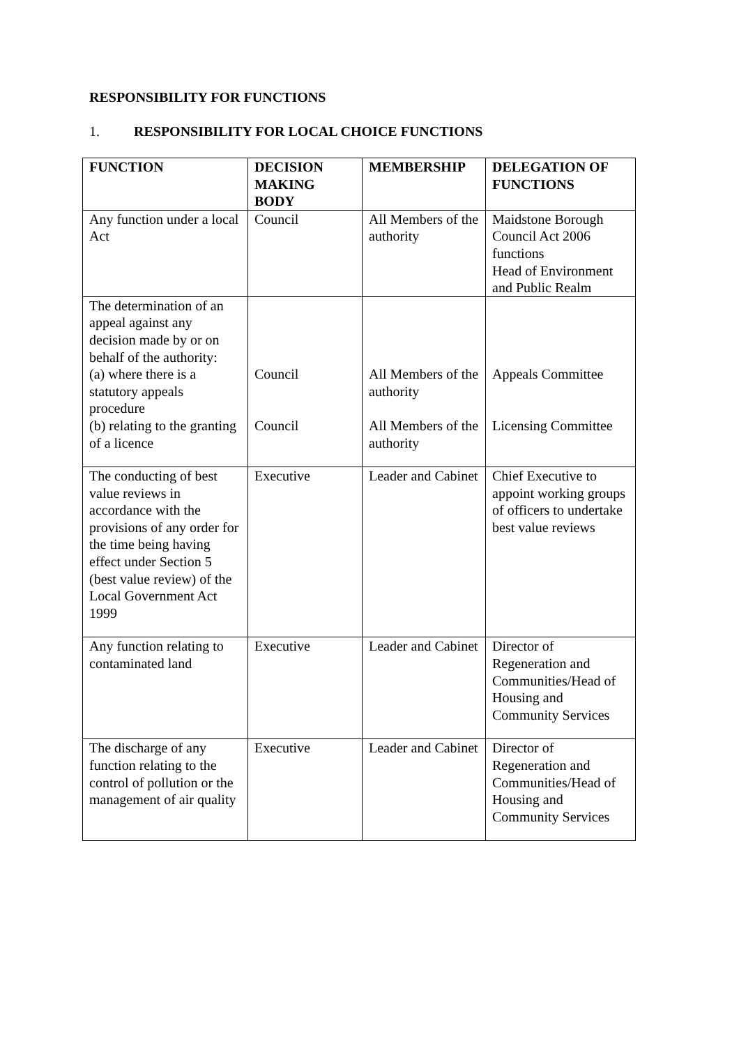RESPONSIBILITY FOR FUNCTIONS
1. RESPONSIBILITY FOR LOCAL CHOICE FUNCTIONS
| FUNCTION | DECISION MAKING BODY | MEMBERSHIP | DELEGATION OF FUNCTIONS |
| --- | --- | --- | --- |
| Any function under a local Act | Council | All Members of the authority | Maidstone Borough Council Act 2006 functions Head of Environment and Public Realm |
| The determination of an appeal against any decision made by or on behalf of the authority: (a) where there is a statutory appeals procedure (b) relating to the granting of a licence | Council Council | All Members of the authority All Members of the authority | Appeals Committee Licensing Committee |
| The conducting of best value reviews in accordance with the provisions of any order for the time being having effect under Section 5 (best value review) of the Local Government Act 1999 | Executive | Leader and Cabinet | Chief Executive to appoint working groups of officers to undertake best value reviews |
| Any function relating to contaminated land | Executive | Leader and Cabinet | Director of Regeneration and Communities/Head of Housing and Community Services |
| The discharge of any function relating to the control of pollution or the management of air quality | Executive | Leader and Cabinet | Director of Regeneration and Communities/Head of Housing and Community Services |